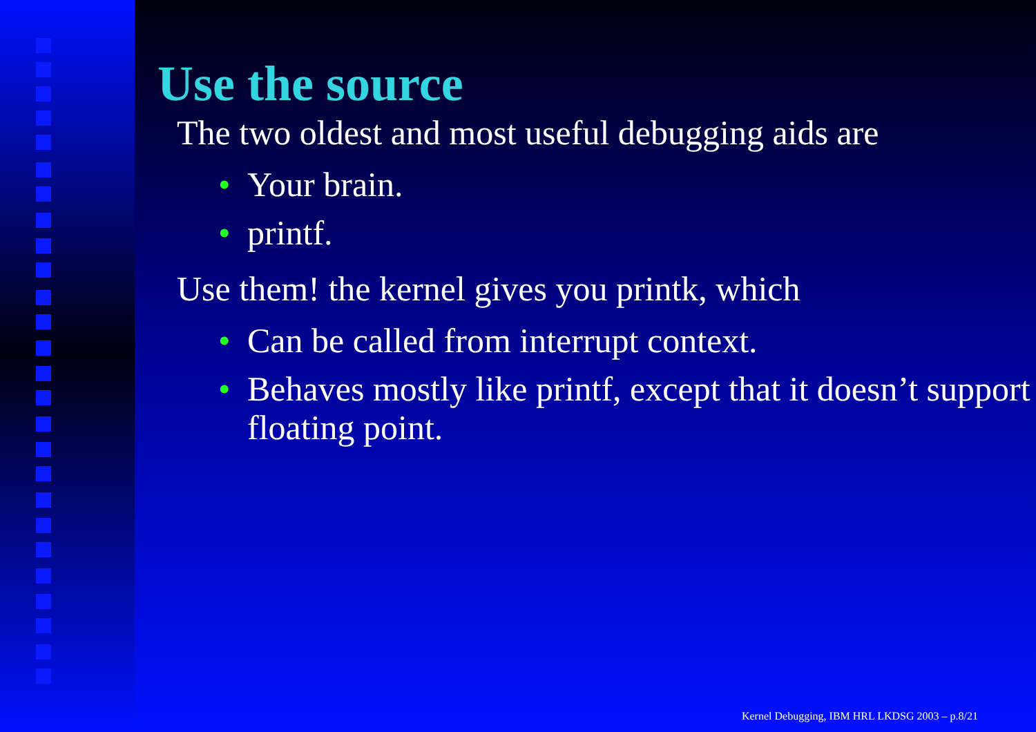Use the source
The two oldest and most useful debugging aids are
• Your brain.
• printf.
Use them! the kernel gives you printk, which
• Can be called from interrupt context.
• Behaves mostly like printf, except that it doesn’t support floating point.
Kernel Debugging, IBM HRL LKDSG 2003 – p.8/21